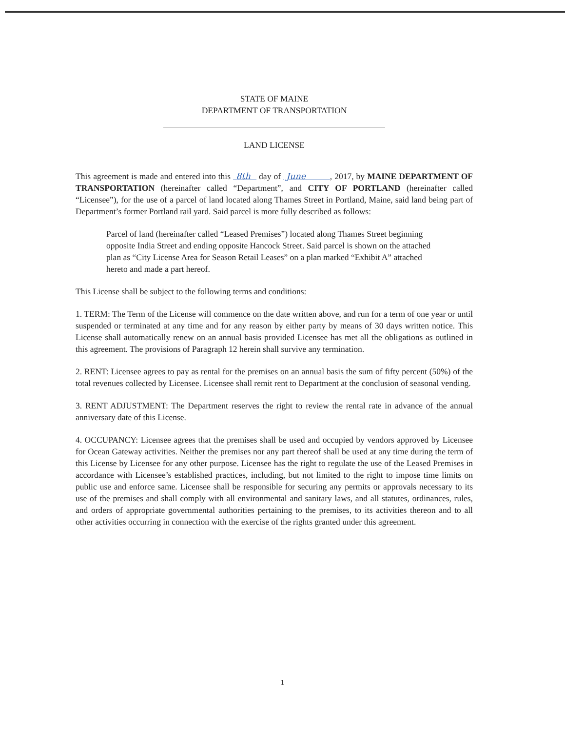STATE OF MAINE
DEPARTMENT OF TRANSPORTATION
LAND LICENSE
This agreement is made and entered into this 8th day of June , 2017, by MAINE DEPARTMENT OF TRANSPORTATION (hereinafter called “Department”, and CITY OF PORTLAND (hereinafter called “Licensee”), for the use of a parcel of land located along Thames Street in Portland, Maine, said land being part of Department’s former Portland rail yard. Said parcel is more fully described as follows:
Parcel of land (hereinafter called “Leased Premises”) located along Thames Street beginning opposite India Street and ending opposite Hancock Street. Said parcel is shown on the attached plan as “City License Area for Season Retail Leases” on a plan marked “Exhibit A” attached hereto and made a part hereof.
This License shall be subject to the following terms and conditions:
1. TERM: The Term of the License will commence on the date written above, and run for a term of one year or until suspended or terminated at any time and for any reason by either party by means of 30 days written notice. This License shall automatically renew on an annual basis provided Licensee has met all the obligations as outlined in this agreement. The provisions of Paragraph 12 herein shall survive any termination.
2. RENT: Licensee agrees to pay as rental for the premises on an annual basis the sum of fifty percent (50%) of the total revenues collected by Licensee. Licensee shall remit rent to Department at the conclusion of seasonal vending.
3. RENT ADJUSTMENT: The Department reserves the right to review the rental rate in advance of the annual anniversary date of this License.
4. OCCUPANCY: Licensee agrees that the premises shall be used and occupied by vendors approved by Licensee for Ocean Gateway activities. Neither the premises nor any part thereof shall be used at any time during the term of this License by Licensee for any other purpose. Licensee has the right to regulate the use of the Leased Premises in accordance with Licensee’s established practices, including, but not limited to the right to impose time limits on public use and enforce same. Licensee shall be responsible for securing any permits or approvals necessary to its use of the premises and shall comply with all environmental and sanitary laws, and all statutes, ordinances, rules, and orders of appropriate governmental authorities pertaining to the premises, to its activities thereon and to all other activities occurring in connection with the exercise of the rights granted under this agreement.
1